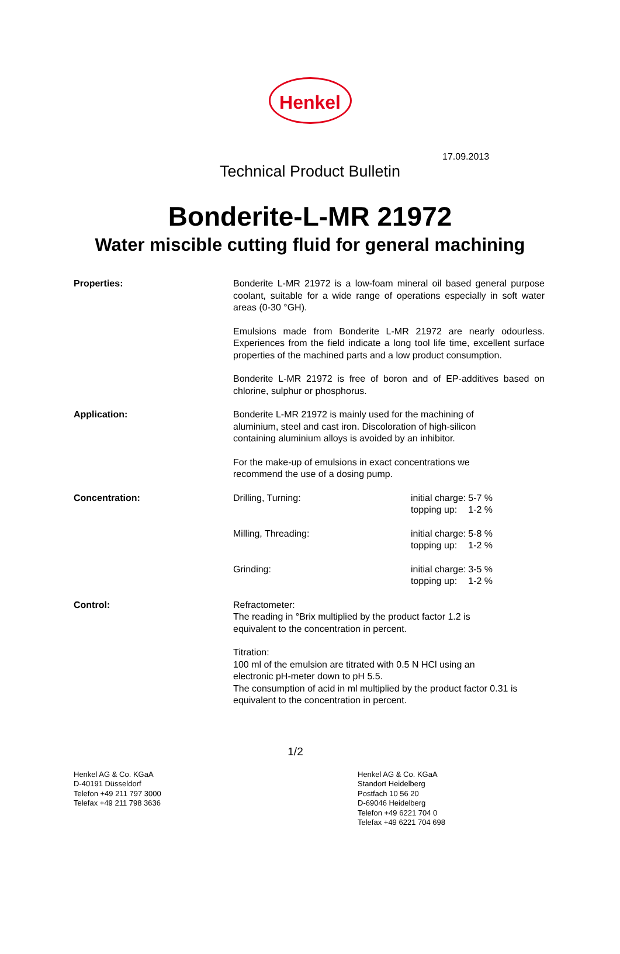17.09.2013
Henkel
Technical Product Bulletin
Bonderite-L-MR 21972
Water miscible cutting fluid for general machining
Properties: Bonderite L-MR 21972 is a low-foam mineral oil based general purpose coolant, suitable for a wide range of operations especially in soft water areas (0-30 °GH).
Emulsions made from Bonderite L-MR 21972 are nearly odourless. Experiences from the field indicate a long tool life time, excellent surface properties of the machined parts and a low product consumption.
Bonderite L-MR 21972 is free of boron and of EP-additives based on chlorine, sulphur or phosphorus.
Application: Bonderite L-MR 21972 is mainly used for the machining of
aluminium, steel and cast iron. Discoloration of high-silicon
containing aluminium alloys is avoided by an inhibitor.
For the make-up of emulsions in exact concentrations we
recommend the use of a dosing pump.
Concentration: Drilling, Turning:
| initial charge: | 5-7 % |
| topping up: | 1-2 % |
Milling, Threading:
| initial charge: | 5-8 % |
| topping up: | 1-2 % |
Grinding:
| initial charge: | 3-5 % |
| topping up: | 1-2 % |
Control: Refractometer:
The reading in °Brix multiplied by the product factor 1.2 is
equivalent to the concentration in percent.
Titration:
100 ml of the emulsion are titrated with 0.5 N HCl using an
electronic pH-meter down to pH 5.5.
The consumption of acid in ml multiplied by the product factor 0.31 is equivalent to the concentration in percent.
1/2
Henkel AG & Co. KGaA
D-40191 Düsseldorf
Telefon +49 211 797 3000
Telefax +49 211 798 3636
Henkel AG & Co. KGaA
Standort Heidelberg
Postfach 10 56 20
D-69046 Heidelberg
Telefon +49 6221 704 0
Telefax +49 6221 704 698